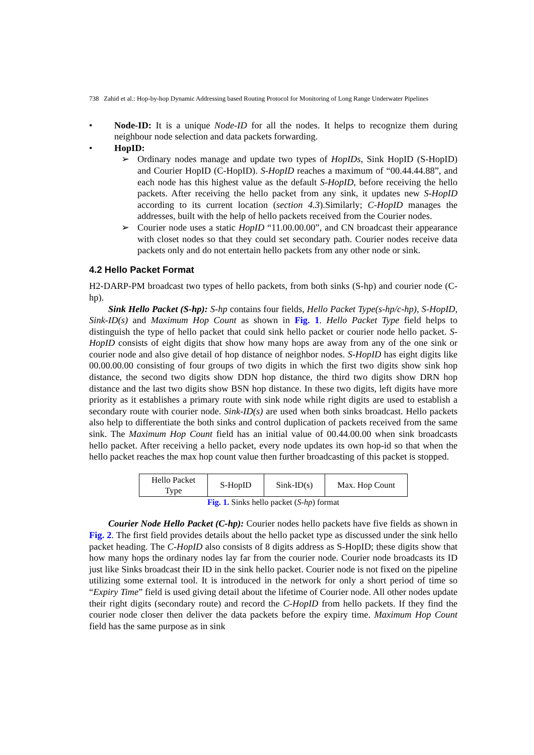738 Zahid et al.: Hop-by-hop Dynamic Addressing based Routing Protocol for Monitoring of Long Range Underwater Pipelines
• Node-ID: It is a unique Node-ID for all the nodes. It helps to recognize them during neighbour node selection and data packets forwarding.
• HopID:
➢ Ordinary nodes manage and update two types of HopIDs, Sink HopID (S-HopID) and Courier HopID (C-HopID). S-HopID reaches a maximum of “00.44.44.88”, and each node has this highest value as the default S-HopID, before receiving the hello packets. After receiving the hello packet from any sink, it updates new S-HopID according to its current location (section 4.3).Similarly; C-HopID manages the addresses, built with the help of hello packets received from the Courier nodes.
➢ Courier node uses a static HopID “11.00.00.00”, and CN broadcast their appearance with closet nodes so that they could set secondary path. Courier nodes receive data packets only and do not entertain hello packets from any other node or sink.
4.2 Hello Packet Format
H2-DARP-PM broadcast two types of hello packets, from both sinks (S-hp) and courier node (C-hp).
Sink Hello Packet (S-hp): S-hp contains four fields, Hello Packet Type(s-hp/c-hp), S-HopID, Sink-ID(s) and Maximum Hop Count as shown in Fig. 1. Hello Packet Type field helps to distinguish the type of hello packet that could sink hello packet or courier node hello packet. S-HopID consists of eight digits that show how many hops are away from any of the one sink or courier node and also give detail of hop distance of neighbor nodes. S-HopID has eight digits like 00.00.00.00 consisting of four groups of two digits in which the first two digits show sink hop distance, the second two digits show DDN hop distance, the third two digits show DRN hop distance and the last two digits show BSN hop distance. In these two digits, left digits have more priority as it establishes a primary route with sink node while right digits are used to establish a secondary route with courier node. Sink-ID(s) are used when both sinks broadcast. Hello packets also help to differentiate the both sinks and control duplication of packets received from the same sink. The Maximum Hop Count field has an initial value of 00.44.00.00 when sink broadcasts hello packet. After receiving a hello packet, every node updates its own hop-id so that when the hello packet reaches the max hop count value then further broadcasting of this packet is stopped.
| Hello Packet Type | S-HopID | Sink-ID(s) | Max. Hop Count |
Fig. 1. Sinks hello packet (S-hp) format
Courier Node Hello Packet (C-hp): Courier nodes hello packets have five fields as shown in Fig. 2. The first field provides details about the hello packet type as discussed under the sink hello packet heading. The C-HopID also consists of 8 digits address as S-HopID; these digits show that how many hops the ordinary nodes lay far from the courier node. Courier node broadcasts its ID just like Sinks broadcast their ID in the sink hello packet. Courier node is not fixed on the pipeline utilizing some external tool. It is introduced in the network for only a short period of time so “Expiry Time” field is used giving detail about the lifetime of Courier node. All other nodes update their right digits (secondary route) and record the C-HopID from hello packets. If they find the courier node closer then deliver the data packets before the expiry time. Maximum Hop Count field has the same purpose as in sink